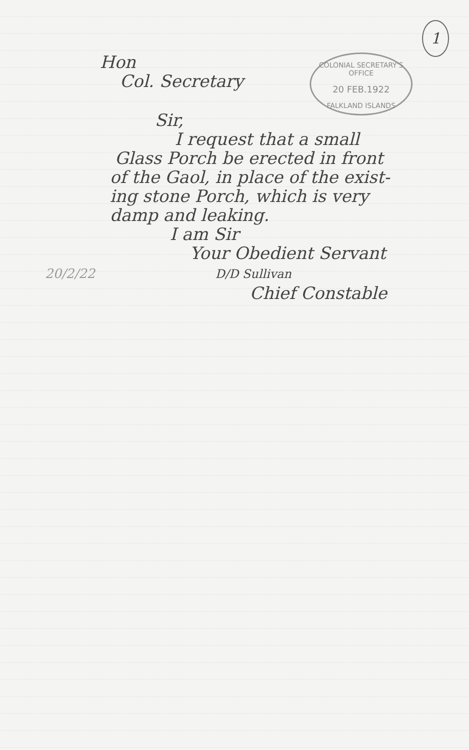1
COLONIAL SECRETARY'S OFFICE
20 FEB.1922
FALKLAND ISLANDS
Hon
Col. Secretary
Sir,
I request that a small
Glass Porch be erected in front
of the Gaol, in place of the exist-
ing stone Porch, which is very
damp and leaking.
I am Sir
Your Obedient Servant
20/2/22 D/D Sullivan
Chief Constable